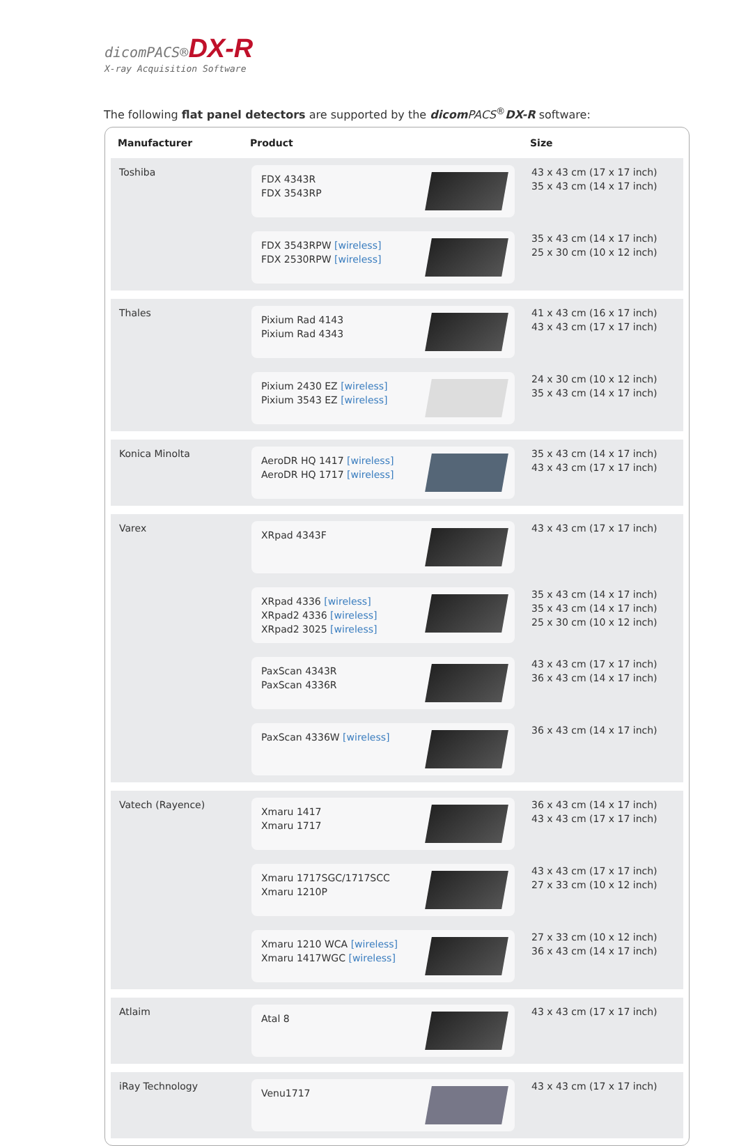dicomPACS®DX-R
X-ray Acquisition Software
The following flat panel detectors are supported by the dicom PACS<sup>®</sup>DX-R software:
| Manufacturer | Product | Size |
| --- | --- | --- |
| Toshiba | FDX 4343R FDX 3543RP | 43 x 43 cm (17 x 17 inch) 35 x 43 cm (14 x 17 inch) |
| | FDX 3543RPW [wireless] FDX 2530RPW [wireless] | 35 x 43 cm (14 x 17 inch) 25 x 30 cm (10 x 12 inch) |
| Thales | Pixium Rad 4143 Pixium Rad 4343 | 41 x 43 cm (16 x 17 inch) 43 x 43 cm (17 x 17 inch) |
| | Pixium 2430 EZ [wireless] Pixium 3543 EZ [wireless] | 24 x 30 cm (10 x 12 inch) 35 x 43 cm (14 x 17 inch) |
| Konica Minolta | AeroDR HQ 1417 [wireless] AeroDR HQ 1717 [wireless] | 35 x 43 cm (14 x 17 inch) 43 x 43 cm (17 x 17 inch) |
| Varex | XRpad 4343F | 43 x 43 cm (17 x 17 inch) |
| | XRpad 4336 [wireless] XRpad2 4336 [wireless] XRpad2 3025 [wireless] | 35 x 43 cm (14 x 17 inch) 35 x 43 cm (14 x 17 inch) 25 x 30 cm (10 x 12 inch) |
| | PaxScan 4343R PaxScan 4336R | 43 x 43 cm (17 x 17 inch) 36 x 43 cm (14 x 17 inch) |
| | PaxScan 4336W [wireless] | 36 x 43 cm (14 x 17 inch) |
| Vatech (Rayence) | Xmaru 1417 Xmaru 1717 | 36 x 43 cm (14 x 17 inch) 43 x 43 cm (17 x 17 inch) |
| | Xmaru 1717SGC/1717SCC Xmaru 1210P | 43 x 43 cm (17 x 17 inch) 27 x 33 cm (10 x 12 inch) |
| | Xmaru 1210 WCA [wireless] Xmaru 1417WGC [wireless] | 27 x 33 cm (10 x 12 inch) 36 x 43 cm (14 x 17 inch) |
| Atlaim | Atal 8 | 43 x 43 cm (17 x 17 inch) |
| iRay Technology | Venu1717 | 43 x 43 cm (17 x 17 inch) |